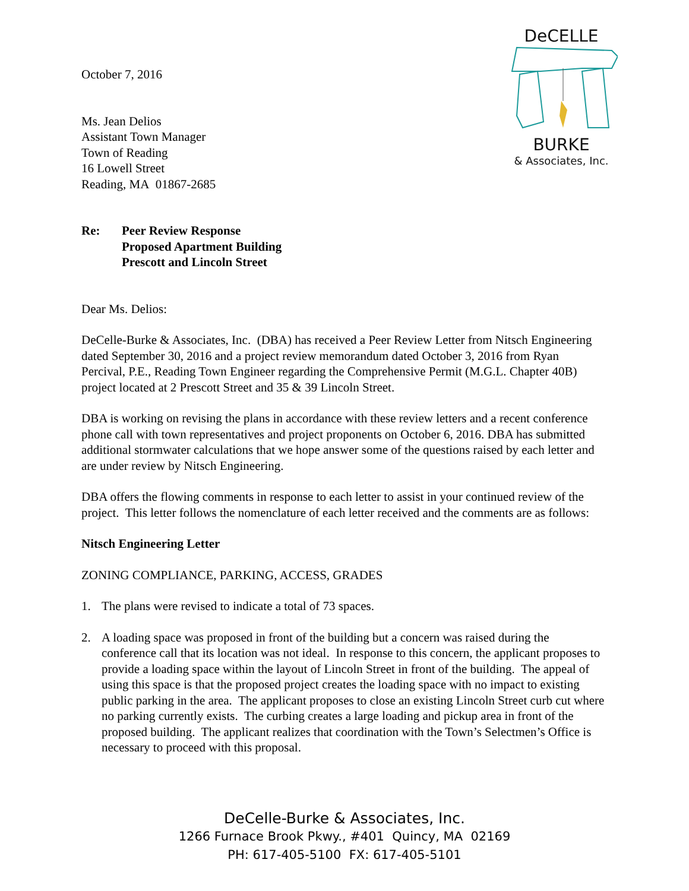DeCELLE
BURKE
& Associates, Inc.
October 7, 2016
Ms. Jean Delios
Assistant Town Manager
Town of Reading
16 Lowell Street
Reading, MA 01867-2685
Re: Peer Review Response
Proposed Apartment Building
Prescott and Lincoln Street
Dear Ms. Delios:
DeCelle-Burke & Associates, Inc. (DBA) has received a Peer Review Letter from Nitsch Engineering dated September 30, 2016 and a project review memorandum dated October 3, 2016 from Ryan Percival, P.E., Reading Town Engineer regarding the Comprehensive Permit (M.G.L. Chapter 40B) project located at 2 Prescott Street and 35 & 39 Lincoln Street.
DBA is working on revising the plans in accordance with these review letters and a recent conference phone call with town representatives and project proponents on October 6, 2016. DBA has submitted additional stormwater calculations that we hope answer some of the questions raised by each letter and are under review by Nitsch Engineering.
DBA offers the flowing comments in response to each letter to assist in your continued review of the project. This letter follows the nomenclature of each letter received and the comments are as follows:
Nitsch Engineering Letter
ZONING COMPLIANCE, PARKING, ACCESS, GRADES
1. The plans were revised to indicate a total of 73 spaces.
2. A loading space was proposed in front of the building but a concern was raised during the conference call that its location was not ideal. In response to this concern, the applicant proposes to provide a loading space within the layout of Lincoln Street in front of the building. The appeal of using this space is that the proposed project creates the loading space with no impact to existing public parking in the area. The applicant proposes to close an existing Lincoln Street curb cut where no parking currently exists. The curbing creates a large loading and pickup area in front of the proposed building. The applicant realizes that coordination with the Town’s Selectmen’s Office is necessary to proceed with this proposal.
DeCelle-Burke & Associates, Inc.
1266 Furnace Brook Pkwy., #401 Quincy, MA 02169
PH: 617-405-5100 FX: 617-405-5101